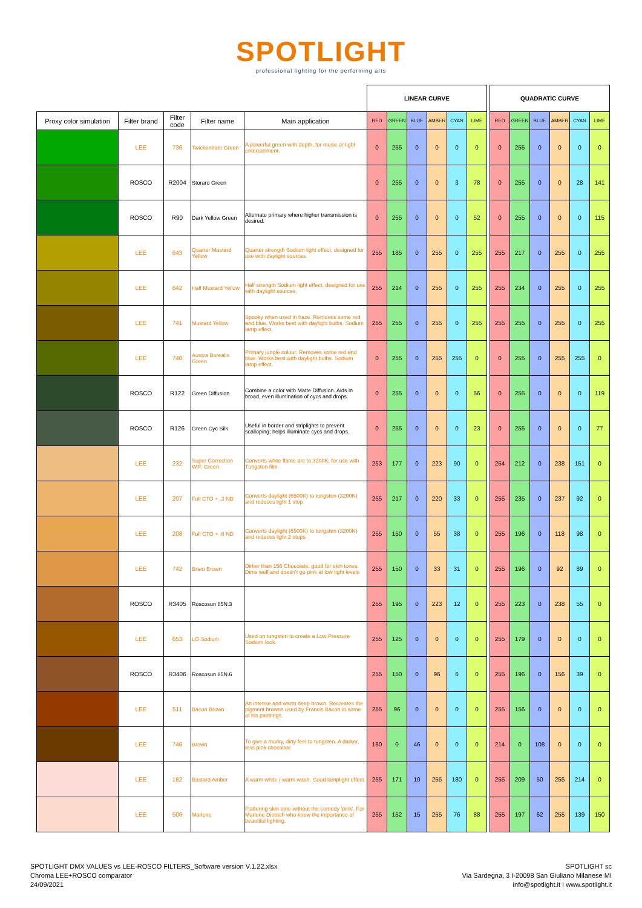SPOTLIGHT
professional lighting for the performing arts
| | | | | | LINEAR CURVE | | | | | | | QUADRATIC CURVE | | | | | |
| Proxy color simulation | Filter brand | Filter code | Filter name | Main application | RED | GREEN | BLUE | AMBER | CYAN | LIME | | RED | GREEN | BLUE | AMBER | CYAN | LIME |
| | LEE | 736 | Twickenham Green | A powerful green with depth, for music or light entertainment. | 0 | 255 | 0 | 0 | 0 | 0 | | 0 | 255 | 0 | 0 | 0 | 0 |
| | ROSCO | R2004 | Storaro Green | | 0 | 255 | 0 | 0 | 3 | 78 | | 0 | 255 | 0 | 0 | 28 | 141 |
| | ROSCO | R90 | Dark Yellow Green | Alternate primary where higher transmission is desired. | 0 | 255 | 0 | 0 | 0 | 52 | | 0 | 255 | 0 | 0 | 0 | 115 |
| | LEE | 643 | Quarter Mustard Yellow | Quarter strength Sodium light effect, designed for use with daylight sources. | 255 | 185 | 0 | 255 | 0 | 255 | | 255 | 217 | 0 | 255 | 0 | 255 |
| | LEE | 642 | Half Mustard Yellow | Half strength Sodium light effect, designed for use with daylight sources. | 255 | 214 | 0 | 255 | 0 | 255 | | 255 | 234 | 0 | 255 | 0 | 255 |
| | LEE | 741 | Mustard Yellow | Spooky when used in haze. Removes some red and blue. Works best with daylight bulbs. Sodium lamp effect. | 255 | 255 | 0 | 255 | 0 | 255 | | 255 | 255 | 0 | 255 | 0 | 255 |
| | LEE | 740 | Aurora Borealis Green | Primary jungle colour. Removes some red and blue. Works best with daylight bulbs. Sodium lamp effect. | 0 | 255 | 0 | 255 | 255 | 0 | | 0 | 255 | 0 | 255 | 255 | 0 |
| | ROSCO | R122 | Green Diffusion | Combine a color with Matte Diffusion. Aids in broad, even illumination of cycs and drops. | 0 | 255 | 0 | 0 | 0 | 56 | | 0 | 255 | 0 | 0 | 0 | 119 |
| | ROSCO | R126 | Green Cyc Silk | Useful in border and striplights to prevent scalloping; helps illuminate cycs and drops. | 0 | 255 | 0 | 0 | 0 | 23 | | 0 | 255 | 0 | 0 | 0 | 77 |
| | LEE | 232 | Super Correction W.F. Green | Converts white flame arc to 3200K, for use with Tungsten film | 253 | 177 | 0 | 223 | 90 | 0 | | 254 | 212 | 0 | 238 | 151 | 0 |
| | LEE | 207 | Full CTO + .3 ND | Converts daylight (6500K) to tungsten (3200K) and reduces light 1 stop | 255 | 217 | 0 | 220 | 33 | 0 | | 255 | 235 | 0 | 237 | 92 | 0 |
| | LEE | 208 | Full CTO + .6 ND | Converts daylight (6500K) to tungsten (3200K) and reduces light 2 stops. | 255 | 150 | 0 | 55 | 38 | 0 | | 255 | 196 | 0 | 118 | 98 | 0 |
| | LEE | 742 | Bram Brown | Dirtier than 156 Chocolate, good for skin tones. Dims well and doesn't go pink at low light levels | 255 | 150 | 0 | 33 | 31 | 0 | | 255 | 196 | 0 | 92 | 89 | 0 |
| | ROSCO | R3405 | Roscosun 85N.3 | | 255 | 195 | 0 | 223 | 12 | 0 | | 255 | 223 | 0 | 238 | 55 | 0 |
| | LEE | 653 | LO Sodium | Used on tungsten to create a Low Pressure Sodium look. | 255 | 125 | 0 | 0 | 0 | 0 | | 255 | 179 | 0 | 0 | 0 | 0 |
| | ROSCO | R3406 | Roscosun 85N.6 | | 255 | 150 | 0 | 96 | 6 | 0 | | 255 | 196 | 0 | 156 | 39 | 0 |
| | LEE | 511 | Bacon Brown | An intense and warm deep brown. Recreates the pigment browns used by Francis Bacon in some of his paintings. | 255 | 96 | 0 | 0 | 0 | 0 | | 255 | 156 | 0 | 0 | 0 | 0 |
| | LEE | 746 | Brown | To give a murky, dirty feel to tungsten. A darker, less pink chocolate | 180 | 0 | 46 | 0 | 0 | 0 | | 214 | 0 | 108 | 0 | 0 | 0 |
| | LEE | 162 | Bastard Amber | A warm white / warm wash. Good lamplight effect. | 255 | 171 | 10 | 255 | 180 | 0 | | 255 | 209 | 50 | 255 | 214 | 0 |
| | LEE | 506 | Marlene | Flattering skin tone without the comedy 'pink'. For Marlene Dietrich who knew the importance of beautiful lighting. | 255 | 152 | 15 | 255 | 76 | 88 | | 255 | 197 | 62 | 255 | 139 | 150 |
SPOTLIGHT DMX VALUES vs LEE-ROSCO FILTERS_Software version V.1.22.xlsx
Chroma LEE+ROSCO comparator
24/09/2021
SPOTLIGHT sc
Via Sardegna, 3 I-20098 San Giuliano Milanese MI
info@spotlight.it I www.spotlight.it